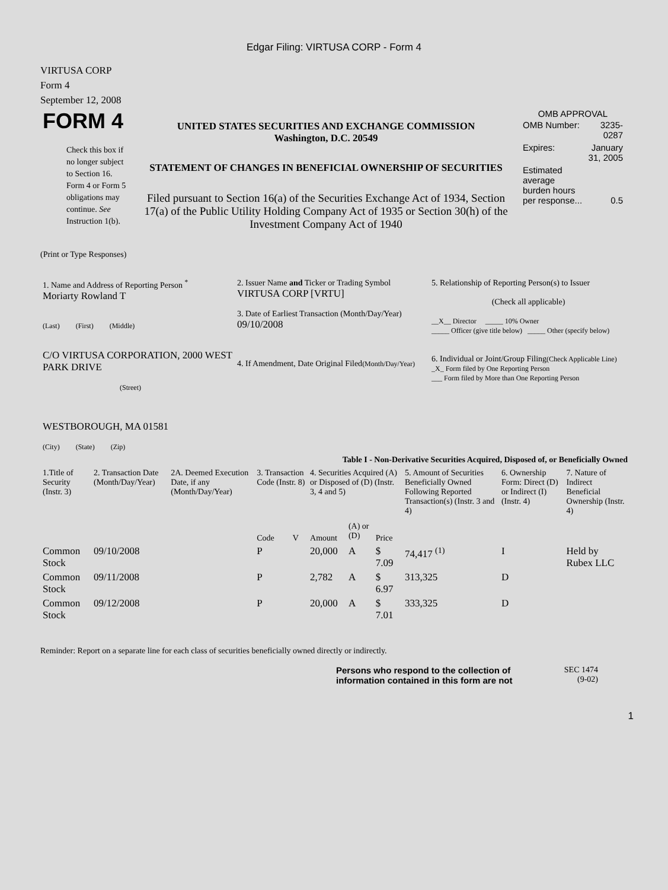Edgar Filing: VIRTUSA CORP - Form 4
VIRTUSA CORP
Form 4
September 12, 2008
| FORM 4 Check this box if no longer subject to Section 16. Form 4 or Form 5 obligations may continue. See Instruction 1(b). | UNITED STATES SECURITIES AND EXCHANGE COMMISSION Washington, D.C. 20549 STATEMENT OF CHANGES IN BENEFICIAL OWNERSHIP OF SECURITIES Filed pursuant to Section 16(a) of the Securities Exchange Act of 1934, Section 17(a) of the Public Utility Holding Company Act of 1935 or Section 30(h) of the Investment Company Act of 1940 | OMB APPROVAL / OMB Number: / 3235-0287 / / Expires: / January 31, 2005 / / Estimated average burden hours per response... / 0.5 / |
(Print or Type Responses)
| 1. Name and Address of Reporting Person <sup>*</sup> Moriarty Rowland T (Last) (First) (Middle) C/O VIRTUSA CORPORATION, 2000 WEST PARK DRIVE (Street) WESTBOROUGH, MA 01581 (City) (State) (Zip) | 2. Issuer Name and Ticker or Trading Symbol VIRTUSA CORP [VRTU] 3. Date of Earliest Transaction (Month/Day/Year) 09/10/2008 4. If Amendment, Date Original Filed (Month/Day/Year) | 5. Relationship of Reporting Person(s) to Issuer (Check all applicable) __X__ Director _____ 10% Owner _____ Officer (give title below) _____ Other (specify below) 6. Individual or Joint/Group Filing (Check Applicable Line) _X_ Form filed by One Reporting Person ___ Form filed by More than One Reporting Person |
Table I - Non-Derivative Securities Acquired, Disposed of, or Beneficially Owned
| 1.Title of Security (Instr. 3) | 2. Transaction Date (Month/Day/Year) | 2A. Deemed Execution Date, if any (Month/Day/Year) | 3. Transaction Code (Instr. 8) | | 4. Securities Acquired (A) or Disposed of (D) (Instr. 3, 4 and 5) | | | 5. Amount of Securities Beneficially Owned Following Reported Transaction(s) (Instr. 3 and 4) | 6. Ownership Form: Direct (D) or Indirect (I) (Instr. 4) | 7. Nature of Indirect Beneficial Ownership (Instr. 4) |
| --- | --- | --- | --- | --- | --- | --- | --- | --- | --- | --- |
| | | | Code | V | Amount | (A) or (D) | Price | | | |
| Common Stock | 09/10/2008 | | P | | 20,000 | A | $ 7.09 | 74,417 <sup>(1)</sup> | I | Held by Rubex LLC |
| Common Stock | 09/11/2008 | | P | | 2,782 | A | $ 6.97 | 313,325 | D | |
| Common Stock | 09/12/2008 | | P | | 20,000 | A | $ 7.01 | 333,325 | D | |
Reminder: Report on a separate line for each class of securities beneficially owned directly or indirectly.
| Persons who respond to the collection of information contained in this form are not | SEC 1474 (9-02) |
1